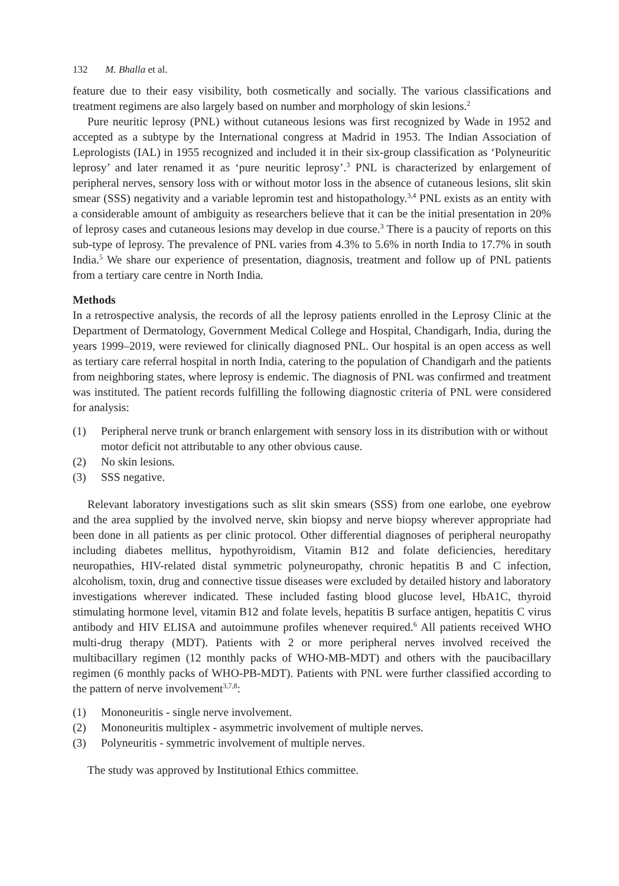132 M. Bhalla et al.
feature due to their easy visibility, both cosmetically and socially. The various classifications and treatment regimens are also largely based on number and morphology of skin lesions.<sup>2</sup>
Pure neuritic leprosy (PNL) without cutaneous lesions was first recognized by Wade in 1952 and accepted as a subtype by the International congress at Madrid in 1953. The Indian Association of Leprologists (IAL) in 1955 recognized and included it in their six-group classification as ‘Polyneuritic leprosy’ and later renamed it as ‘pure neuritic leprosy’.<sup>3</sup> PNL is characterized by enlargement of peripheral nerves, sensory loss with or without motor loss in the absence of cutaneous lesions, slit skin smear (SSS) negativity and a variable lepromin test and histopathology.<sup>3,4</sup> PNL exists as an entity with a considerable amount of ambiguity as researchers believe that it can be the initial presentation in 20% of leprosy cases and cutaneous lesions may develop in due course.<sup>3</sup> There is a paucity of reports on this sub-type of leprosy. The prevalence of PNL varies from 4.3% to 5.6% in north India to 17.7% in south India.<sup>5</sup> We share our experience of presentation, diagnosis, treatment and follow up of PNL patients from a tertiary care centre in North India.
Methods
In a retrospective analysis, the records of all the leprosy patients enrolled in the Leprosy Clinic at the Department of Dermatology, Government Medical College and Hospital, Chandigarh, India, during the years 1999–2019, were reviewed for clinically diagnosed PNL. Our hospital is an open access as well as tertiary care referral hospital in north India, catering to the population of Chandigarh and the patients from neighboring states, where leprosy is endemic. The diagnosis of PNL was confirmed and treatment was instituted. The patient records fulfilling the following diagnostic criteria of PNL were considered for analysis:
(1) Peripheral nerve trunk or branch enlargement with sensory loss in its distribution with or without motor deficit not attributable to any other obvious cause.
(2) No skin lesions.
(3) SSS negative.
Relevant laboratory investigations such as slit skin smears (SSS) from one earlobe, one eyebrow and the area supplied by the involved nerve, skin biopsy and nerve biopsy wherever appropriate had been done in all patients as per clinic protocol. Other differential diagnoses of peripheral neuropathy including diabetes mellitus, hypothyroidism, Vitamin B12 and folate deficiencies, hereditary neuropathies, HIV-related distal symmetric polyneuropathy, chronic hepatitis B and C infection, alcoholism, toxin, drug and connective tissue diseases were excluded by detailed history and laboratory investigations wherever indicated. These included fasting blood glucose level, HbA1C, thyroid stimulating hormone level, vitamin B12 and folate levels, hepatitis B surface antigen, hepatitis C virus antibody and HIV ELISA and autoimmune profiles whenever required.<sup>6</sup> All patients received WHO multi-drug therapy (MDT). Patients with 2 or more peripheral nerves involved received the multibacillary regimen (12 monthly packs of WHO-MB-MDT) and others with the paucibacillary regimen (6 monthly packs of WHO-PB-MDT). Patients with PNL were further classified according to the pattern of nerve involvement<sup>3,7,8</sup>:
(1) Mononeuritis - single nerve involvement.
(2) Mononeuritis multiplex - asymmetric involvement of multiple nerves.
(3) Polyneuritis - symmetric involvement of multiple nerves.
The study was approved by Institutional Ethics committee.